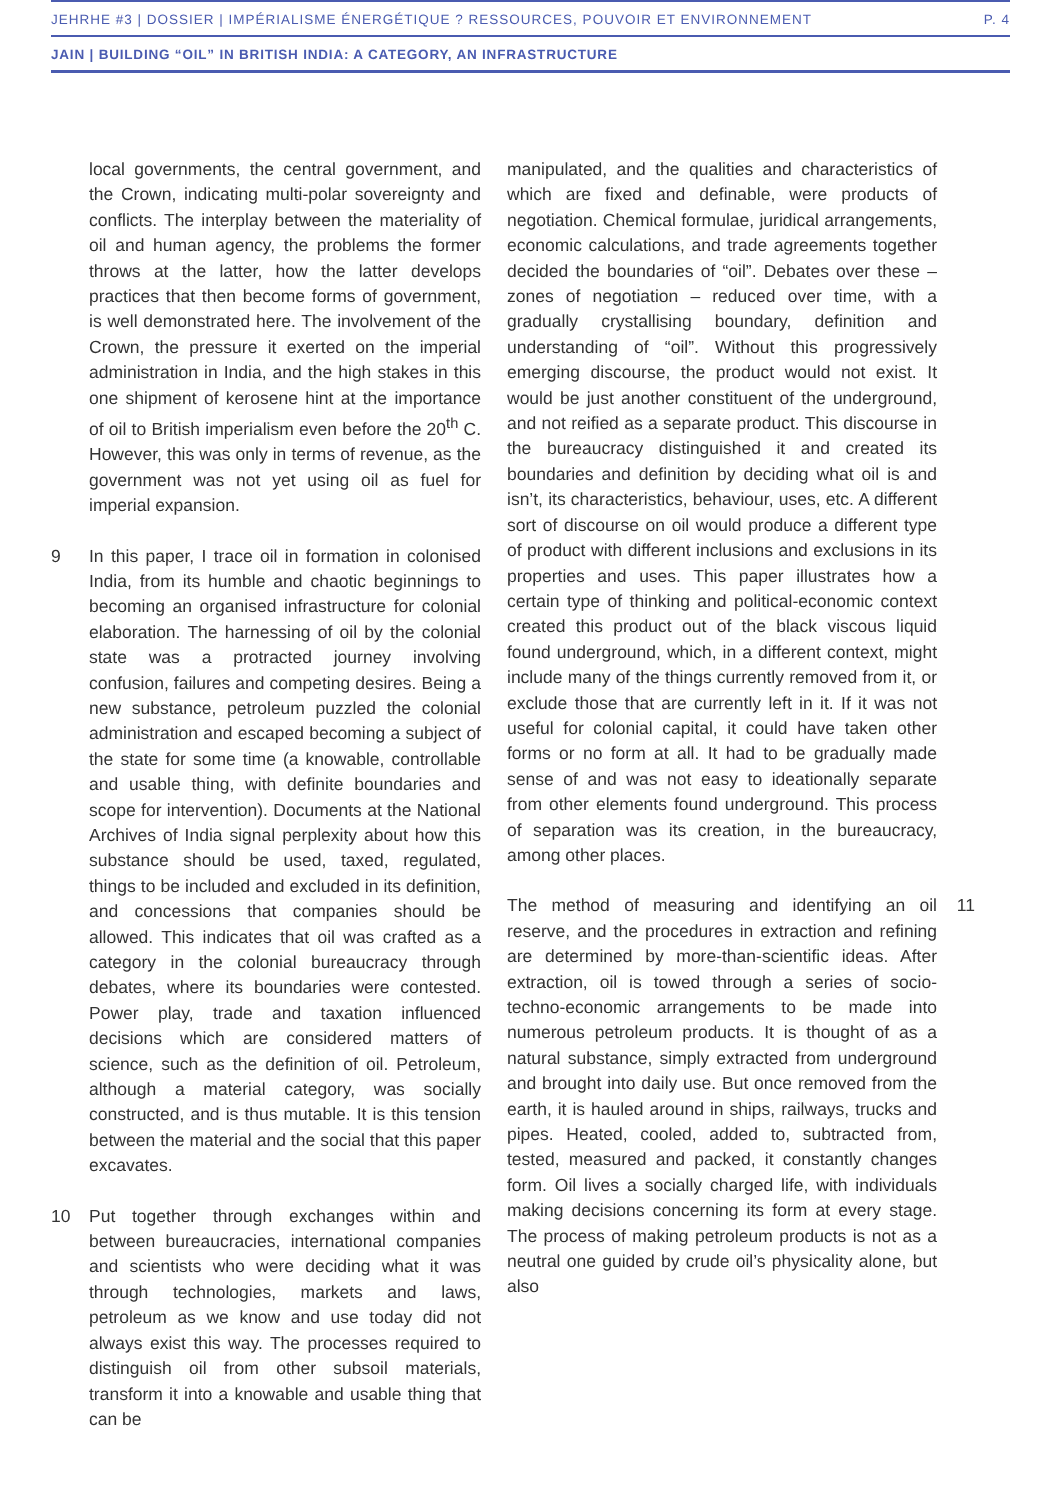JEHRHE #3 | DOSSIER | IMPÉRIALISME ÉNERGÉTIQUE ? RESSOURCES, POUVOIR ET ENVIRONNEMENT P. 4
JAIN | BUILDING “OIL” IN BRITISH INDIA: A CATEGORY, AN INFRASTRUCTURE
local governments, the central government, and the Crown, indicating multi-polar sovereignty and conflicts. The interplay between the materiality of oil and human agency, the problems the former throws at the latter, how the latter develops practices that then become forms of government, is well demonstrated here. The involvement of the Crown, the pressure it exerted on the imperial administration in India, and the high stakes in this one shipment of kerosene hint at the importance of oil to British imperialism even before the 20<sup>th</sup> C. However, this was only in terms of revenue, as the government was not yet using oil as fuel for imperial expansion.
9 In this paper, I trace oil in formation in colonised India, from its humble and chaotic beginnings to becoming an organised infrastructure for colonial elaboration. The harnessing of oil by the colonial state was a protracted journey involving confusion, failures and competing desires. Being a new substance, petroleum puzzled the colonial administration and escaped becoming a subject of the state for some time (a knowable, controllable and usable thing, with definite boundaries and scope for intervention). Documents at the National Archives of India signal perplexity about how this substance should be used, taxed, regulated, things to be included and excluded in its definition, and concessions that companies should be allowed. This indicates that oil was crafted as a category in the colonial bureaucracy through debates, where its boundaries were contested. Power play, trade and taxation influenced decisions which are considered matters of science, such as the definition of oil. Petroleum, although a material category, was socially constructed, and is thus mutable. It is this tension between the material and the social that this paper excavates.
10 Put together through exchanges within and between bureaucracies, international companies and scientists who were deciding what it was through technologies, markets and laws, petroleum as we know and use today did not always exist this way. The processes required to distinguish oil from other subsoil materials, transform it into a knowable and usable thing that can be
manipulated, and the qualities and characteristics of which are fixed and definable, were products of negotiation. Chemical formulae, juridical arrangements, economic calculations, and trade agreements together decided the boundaries of “oil”. Debates over these – zones of negotiation – reduced over time, with a gradually crystallising boundary, definition and understanding of “oil”. Without this progressively emerging discourse, the product would not exist. It would be just another constituent of the underground, and not reified as a separate product. This discourse in the bureaucracy distinguished it and created its boundaries and definition by deciding what oil is and isn’t, its characteristics, behaviour, uses, etc. A different sort of discourse on oil would produce a different type of product with different inclusions and exclusions in its properties and uses. This paper illustrates how a certain type of thinking and political-economic context created this product out of the black viscous liquid found underground, which, in a different context, might include many of the things currently removed from it, or exclude those that are currently left in it. If it was not useful for colonial capital, it could have taken other forms or no form at all. It had to be gradually made sense of and was not easy to ideationally separate from other elements found underground. This process of separation was its creation, in the bureaucracy, among other places.
11 The method of measuring and identifying an oil reserve, and the procedures in extraction and refining are determined by more-than-scientific ideas. After extraction, oil is towed through a series of socio-techno-economic arrangements to be made into numerous petroleum products. It is thought of as a natural substance, simply extracted from underground and brought into daily use. But once removed from the earth, it is hauled around in ships, railways, trucks and pipes. Heated, cooled, added to, subtracted from, tested, measured and packed, it constantly changes form. Oil lives a socially charged life, with individuals making decisions concerning its form at every stage. The process of making petroleum products is not as a neutral one guided by crude oil’s physicality alone, but also